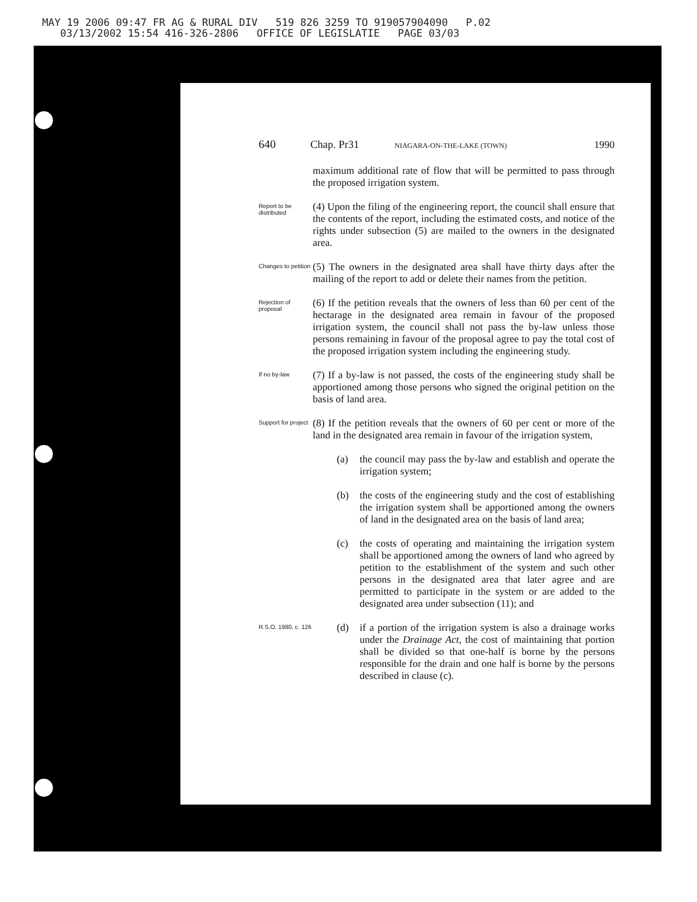MAY 19 2006 09:47 FR AG & RURAL DIV 519 826 3259 TO 919057904090 P.02
03/13/2002 15:54 416-326-2806 OFFICE OF LEGISLATIE PAGE 03/03
640 Chap. Pr31 NIAGARA-ON-THE-LAKE (TOWN) 1990
maximum additional rate of flow that will be permitted to pass through the proposed irrigation system.
Report to be distributed
(4) Upon the filing of the engineering report, the council shall ensure that the contents of the report, including the estimated costs, and notice of the rights under subsection (5) are mailed to the owners in the designated area.
Changes to petition
(5) The owners in the designated area shall have thirty days after the mailing of the report to add or delete their names from the petition.
Rejection of proposal
(6) If the petition reveals that the owners of less than 60 per cent of the hectarage in the designated area remain in favour of the proposed irrigation system, the council shall not pass the by-law unless those persons remaining in favour of the proposal agree to pay the total cost of the proposed irrigation system including the engineering study.
If no by-law
(7) If a by-law is not passed, the costs of the engineering study shall be apportioned among those persons who signed the original petition on the basis of land area.
Support for project
(8) If the petition reveals that the owners of 60 per cent or more of the land in the designated area remain in favour of the irrigation system,
(a) the council may pass the by-law and establish and operate the irrigation system;
(b) the costs of the engineering study and the cost of establishing the irrigation system shall be apportioned among the owners of land in the designated area on the basis of land area;
(c) the costs of operating and maintaining the irrigation system shall be apportioned among the owners of land who agreed by petition to the establishment of the system and such other persons in the designated area that later agree and are permitted to participate in the system or are added to the designated area under subsection (11); and
R.S.O. 1980, c. 126
(d) if a portion of the irrigation system is also a drainage works under the Drainage Act, the cost of maintaining that portion shall be divided so that one-half is borne by the persons responsible for the drain and one half is borne by the persons described in clause (c).